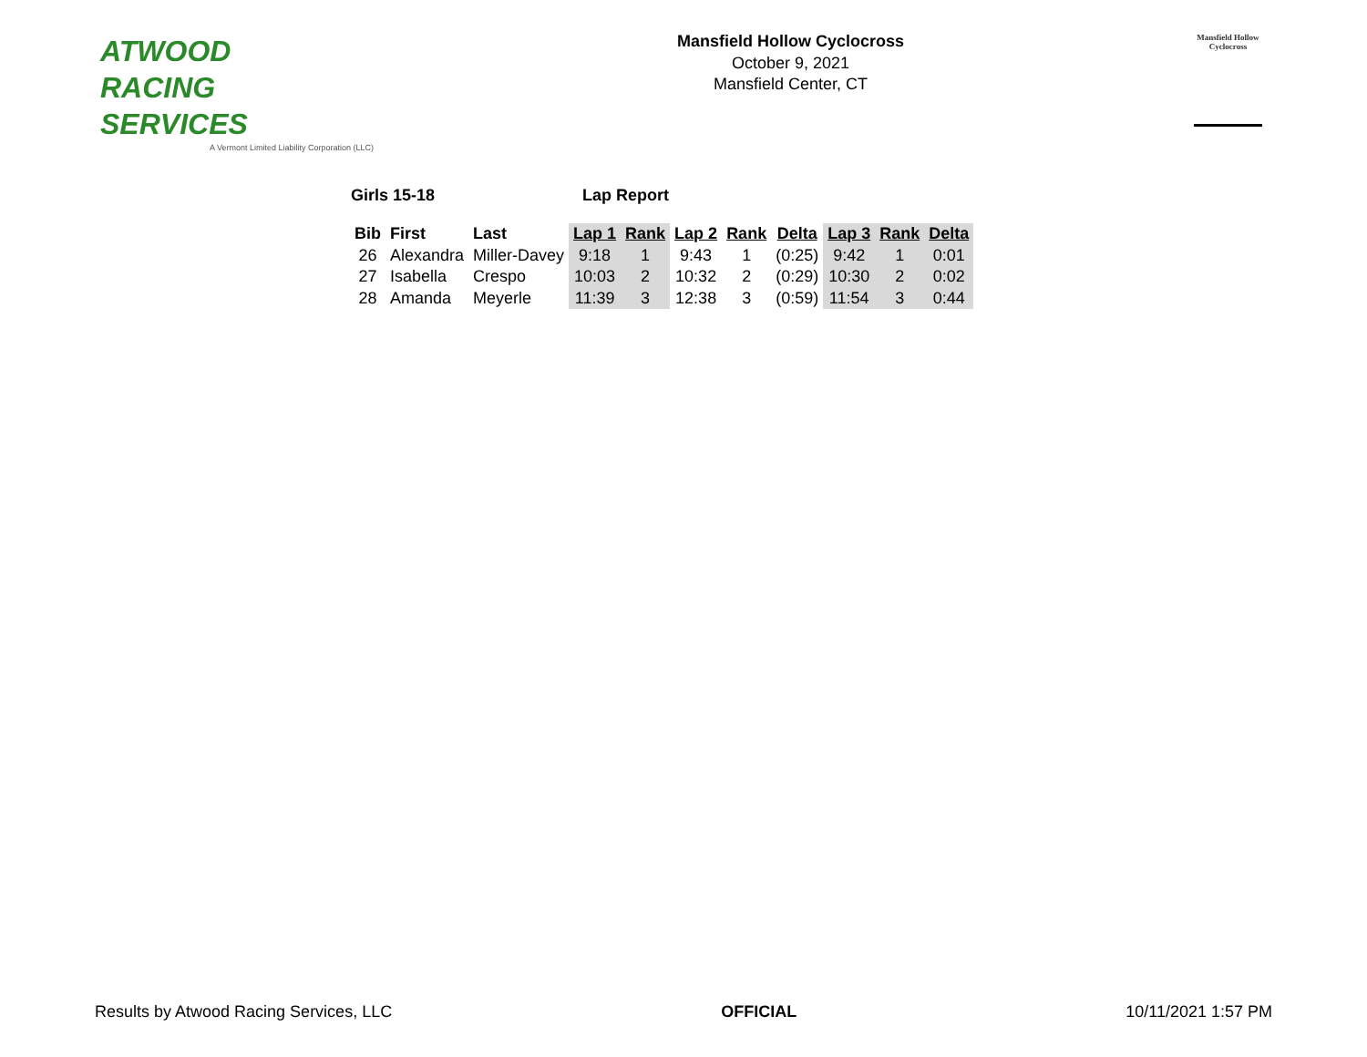ATWOOD
RACING
SERVICES
A Vermont Limited Liability Corporation (LLC)
Mansfield Hollow Cyclocross
October 9, 2021
Mansfield Center, CT
Mansfield Hollow
Cyclocross
Girls 15-18 Lap Report
| Bib | First | Last | Lap 1 | Rank | Lap 2 | Rank | Delta | Lap 3 | Rank | Delta |
| --- | --- | --- | --- | --- | --- | --- | --- | --- | --- | --- |
| 26 | Alexandra | Miller-Davey | 9:18 | 1 | 9:43 | 1 | (0:25) | 9:42 | 1 | 0:01 |
| 27 | Isabella | Crespo | 10:03 | 2 | 10:32 | 2 | (0:29) | 10:30 | 2 | 0:02 |
| 28 | Amanda | Meyerle | 11:39 | 3 | 12:38 | 3 | (0:59) | 11:54 | 3 | 0:44 |
Results by Atwood Racing Services, LLC OFFICIAL 10/11/2021 1:57 PM